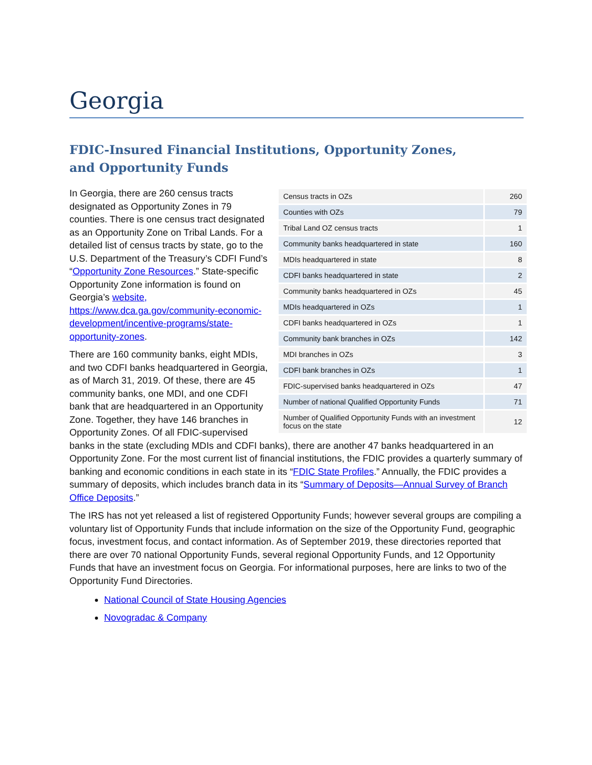Georgia
FDIC-Insured Financial Institutions, Opportunity Zones,
and Opportunity Funds
| Census tracts in OZs | 260 |
| Counties with OZs | 79 |
| Tribal Land OZ census tracts | 1 |
| Community banks headquartered in state | 160 |
| MDIs headquartered in state | 8 |
| CDFI banks headquartered in state | 2 |
| Community banks headquartered in OZs | 45 |
| MDIs headquartered in OZs | 1 |
| CDFI banks headquartered in OZs | 1 |
| Community bank branches in OZs | 142 |
| MDI branches in OZs | 3 |
| CDFI bank branches in OZs | 1 |
| FDIC-supervised banks headquartered in OZs | 47 |
| Number of national Qualified Opportunity Funds | 71 |
| Number of Qualified Opportunity Funds with an investment focus on the state | 12 |
In Georgia, there are 260 census tracts designated as Opportunity Zones in 79 counties. There is one census tract designated as an Opportunity Zone on Tribal Lands. For a detailed list of census tracts by state, go to the U.S. Department of the Treasury’s CDFI Fund’s “Opportunity Zone Resources.” State-specific Opportunity Zone information is found on Georgia’s website,
https://www.dca.ga.gov/community-economic-development/incentive-programs/state-opportunity-zones.
There are 160 community banks, eight MDIs, and two CDFI banks headquartered in Georgia, as of March 31, 2019. Of these, there are 45 community banks, one MDI, and one CDFI bank that are headquartered in an Opportunity Zone. Together, they have 146 branches in Opportunity Zones. Of all FDIC-supervised banks in the state (excluding MDIs and CDFI banks), there are another 47 banks headquartered in an Opportunity Zone. For the most current list of financial institutions, the FDIC provides a quarterly summary of banking and economic conditions in each state in its “FDIC State Profiles.” Annually, the FDIC provides a summary of deposits, which includes branch data in its “Summary of Deposits—Annual Survey of Branch Office Deposits.”
The IRS has not yet released a list of registered Opportunity Funds; however several groups are compiling a voluntary list of Opportunity Funds that include information on the size of the Opportunity Fund, geographic focus, investment focus, and contact information. As of September 2019, these directories reported that there are over 70 national Opportunity Funds, several regional Opportunity Funds, and 12 Opportunity Funds that have an investment focus on Georgia. For informational purposes, here are links to two of the Opportunity Fund Directories.
National Council of State Housing Agencies
Novogradac & Company